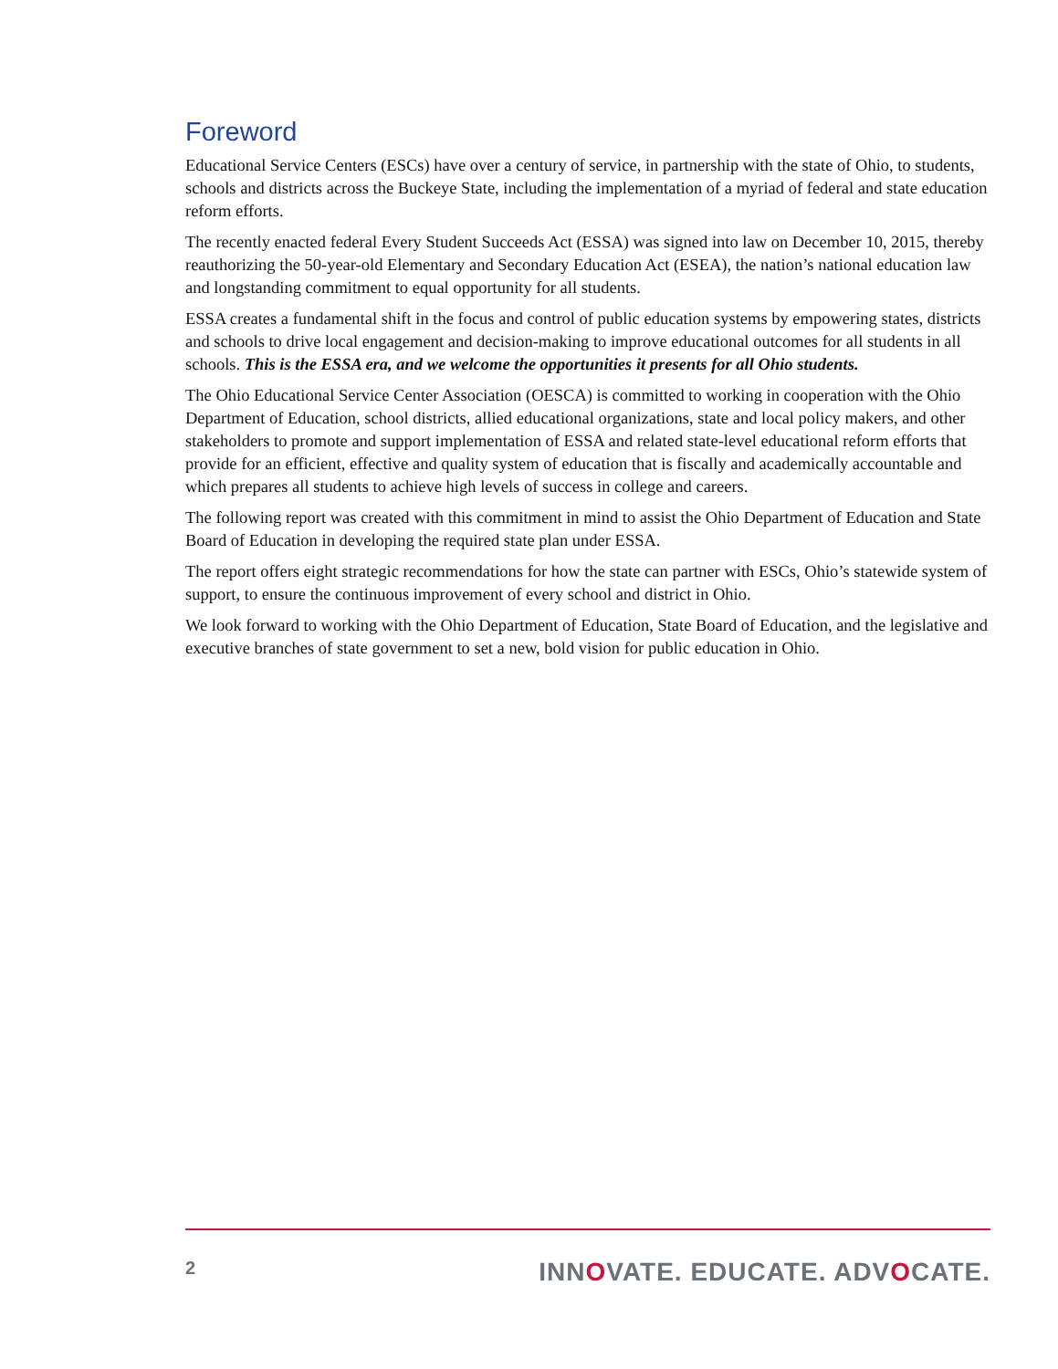Foreword
Educational Service Centers (ESCs) have over a century of service, in partnership with the state of Ohio, to students, schools and districts across the Buckeye State, including the implementation of a myriad of federal and state education reform efforts.
The recently enacted federal Every Student Succeeds Act (ESSA) was signed into law on December 10, 2015, thereby reauthorizing the 50-year-old Elementary and Secondary Education Act (ESEA), the nation’s national education law and longstanding commitment to equal opportunity for all students.
ESSA creates a fundamental shift in the focus and control of public education systems by empowering states, districts and schools to drive local engagement and decision-making to improve educational outcomes for all students in all schools. This is the ESSA era, and we welcome the opportunities it presents for all Ohio students.
The Ohio Educational Service Center Association (OESCA) is committed to working in cooperation with the Ohio Department of Education, school districts, allied educational organizations, state and local policy makers, and other stakeholders to promote and support implementation of ESSA and related state-level educational reform efforts that provide for an efficient, effective and quality system of education that is fiscally and academically accountable and which prepares all students to achieve high levels of success in college and careers.
The following report was created with this commitment in mind to assist the Ohio Department of Education and State Board of Education in developing the required state plan under ESSA.
The report offers eight strategic recommendations for how the state can partner with ESCs, Ohio’s statewide system of support, to ensure the continuous improvement of every school and district in Ohio.
We look forward to working with the Ohio Department of Education, State Board of Education, and the legislative and executive branches of state government to set a new, bold vision for public education in Ohio.
2 INNOVATE. EDUCATE. ADVOCATE.